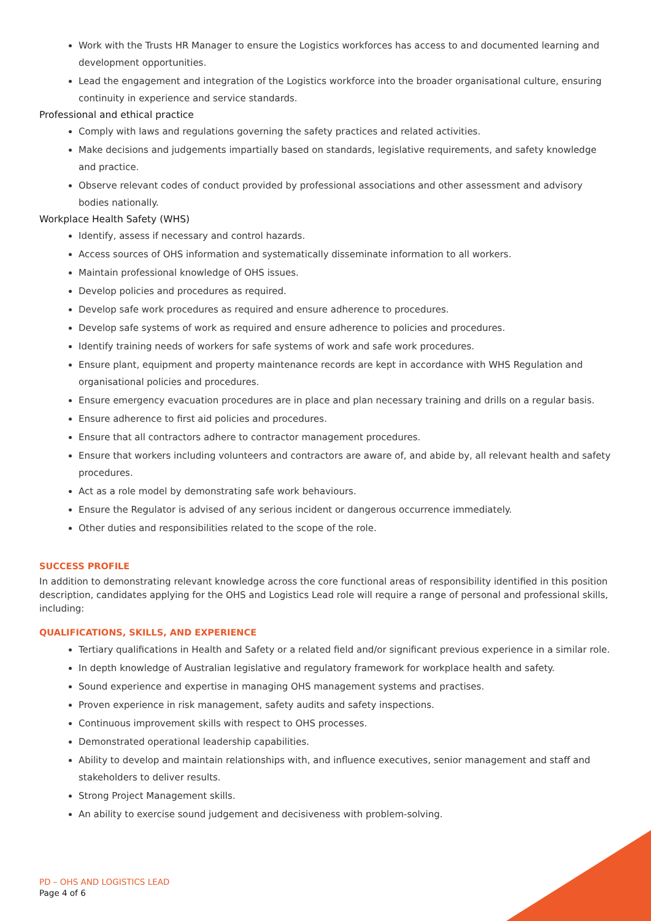Work with the Trusts HR Manager to ensure the Logistics workforces has access to and documented learning and development opportunities.
Lead the engagement and integration of the Logistics workforce into the broader organisational culture, ensuring continuity in experience and service standards.
Professional and ethical practice
Comply with laws and regulations governing the safety practices and related activities.
Make decisions and judgements impartially based on standards, legislative requirements, and safety knowledge and practice.
Observe relevant codes of conduct provided by professional associations and other assessment and advisory bodies nationally.
Workplace Health Safety (WHS)
Identify, assess if necessary and control hazards.
Access sources of OHS information and systematically disseminate information to all workers.
Maintain professional knowledge of OHS issues.
Develop policies and procedures as required.
Develop safe work procedures as required and ensure adherence to procedures.
Develop safe systems of work as required and ensure adherence to policies and procedures.
Identify training needs of workers for safe systems of work and safe work procedures.
Ensure plant, equipment and property maintenance records are kept in accordance with WHS Regulation and organisational policies and procedures.
Ensure emergency evacuation procedures are in place and plan necessary training and drills on a regular basis.
Ensure adherence to first aid policies and procedures.
Ensure that all contractors adhere to contractor management procedures.
Ensure that workers including volunteers and contractors are aware of, and abide by, all relevant health and safety procedures.
Act as a role model by demonstrating safe work behaviours.
Ensure the Regulator is advised of any serious incident or dangerous occurrence immediately.
Other duties and responsibilities related to the scope of the role.
SUCCESS PROFILE
In addition to demonstrating relevant knowledge across the core functional areas of responsibility identified in this position description, candidates applying for the OHS and Logistics Lead role will require a range of personal and professional skills, including:
QUALIFICATIONS, SKILLS, AND EXPERIENCE
Tertiary qualifications in Health and Safety or a related field and/or significant previous experience in a similar role.
In depth knowledge of Australian legislative and regulatory framework for workplace health and safety.
Sound experience and expertise in managing OHS management systems and practises.
Proven experience in risk management, safety audits and safety inspections.
Continuous improvement skills with respect to OHS processes.
Demonstrated operational leadership capabilities.
Ability to develop and maintain relationships with, and influence executives, senior management and staff and stakeholders to deliver results.
Strong Project Management skills.
An ability to exercise sound judgement and decisiveness with problem-solving.
PD – OHS AND LOGISTICS LEAD
Page 4 of 6